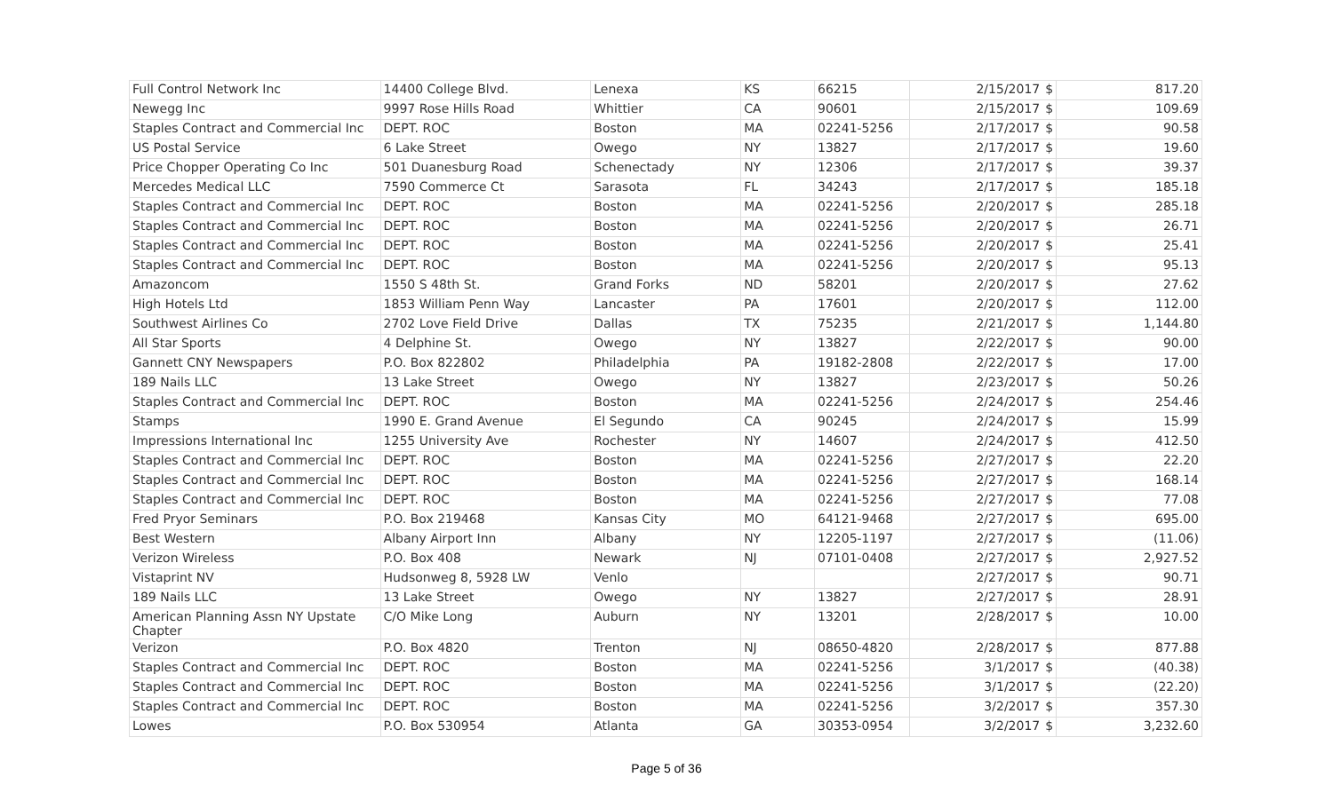| Full Control Network Inc | 14400 College Blvd. | Lenexa | KS | 66215 | 2/15/2017 | $ | 817.20 |
| Newegg Inc | 9997 Rose Hills Road | Whittier | CA | 90601 | 2/15/2017 | $ | 109.69 |
| Staples Contract and Commercial Inc | DEPT. ROC | Boston | MA | 02241-5256 | 2/17/2017 | $ | 90.58 |
| US Postal Service | 6 Lake Street | Owego | NY | 13827 | 2/17/2017 | $ | 19.60 |
| Price Chopper Operating Co Inc | 501 Duanesburg Road | Schenectady | NY | 12306 | 2/17/2017 | $ | 39.37 |
| Mercedes Medical LLC | 7590 Commerce Ct | Sarasota | FL | 34243 | 2/17/2017 | $ | 185.18 |
| Staples Contract and Commercial Inc | DEPT. ROC | Boston | MA | 02241-5256 | 2/20/2017 | $ | 285.18 |
| Staples Contract and Commercial Inc | DEPT. ROC | Boston | MA | 02241-5256 | 2/20/2017 | $ | 26.71 |
| Staples Contract and Commercial Inc | DEPT. ROC | Boston | MA | 02241-5256 | 2/20/2017 | $ | 25.41 |
| Staples Contract and Commercial Inc | DEPT. ROC | Boston | MA | 02241-5256 | 2/20/2017 | $ | 95.13 |
| Amazoncom | 1550 S 48th St. | Grand Forks | ND | 58201 | 2/20/2017 | $ | 27.62 |
| High Hotels Ltd | 1853 William Penn Way | Lancaster | PA | 17601 | 2/20/2017 | $ | 112.00 |
| Southwest Airlines Co | 2702 Love Field Drive | Dallas | TX | 75235 | 2/21/2017 | $ | 1,144.80 |
| All Star Sports | 4 Delphine St. | Owego | NY | 13827 | 2/22/2017 | $ | 90.00 |
| Gannett CNY Newspapers | P.O. Box 822802 | Philadelphia | PA | 19182-2808 | 2/22/2017 | $ | 17.00 |
| 189 Nails LLC | 13 Lake Street | Owego | NY | 13827 | 2/23/2017 | $ | 50.26 |
| Staples Contract and Commercial Inc | DEPT. ROC | Boston | MA | 02241-5256 | 2/24/2017 | $ | 254.46 |
| Stamps | 1990 E. Grand Avenue | El Segundo | CA | 90245 | 2/24/2017 | $ | 15.99 |
| Impressions International Inc | 1255 University Ave | Rochester | NY | 14607 | 2/24/2017 | $ | 412.50 |
| Staples Contract and Commercial Inc | DEPT. ROC | Boston | MA | 02241-5256 | 2/27/2017 | $ | 22.20 |
| Staples Contract and Commercial Inc | DEPT. ROC | Boston | MA | 02241-5256 | 2/27/2017 | $ | 168.14 |
| Staples Contract and Commercial Inc | DEPT. ROC | Boston | MA | 02241-5256 | 2/27/2017 | $ | 77.08 |
| Fred Pryor Seminars | P.O. Box 219468 | Kansas City | MO | 64121-9468 | 2/27/2017 | $ | 695.00 |
| Best Western | Albany Airport Inn | Albany | NY | 12205-1197 | 2/27/2017 | $ | (11.06) |
| Verizon Wireless | P.O. Box 408 | Newark | NJ | 07101-0408 | 2/27/2017 | $ | 2,927.52 |
| Vistaprint NV | Hudsonweg 8, 5928 LW | Venlo | | | 2/27/2017 | $ | 90.71 |
| 189 Nails LLC | 13 Lake Street | Owego | NY | 13827 | 2/27/2017 | $ | 28.91 |
| American Planning Assn NY Upstate Chapter | C/O Mike Long | Auburn | NY | 13201 | 2/28/2017 | $ | 10.00 |
| Verizon | P.O. Box 4820 | Trenton | NJ | 08650-4820 | 2/28/2017 | $ | 877.88 |
| Staples Contract and Commercial Inc | DEPT. ROC | Boston | MA | 02241-5256 | 3/1/2017 | $ | (40.38) |
| Staples Contract and Commercial Inc | DEPT. ROC | Boston | MA | 02241-5256 | 3/1/2017 | $ | (22.20) |
| Staples Contract and Commercial Inc | DEPT. ROC | Boston | MA | 02241-5256 | 3/2/2017 | $ | 357.30 |
| Lowes | P.O. Box 530954 | Atlanta | GA | 30353-0954 | 3/2/2017 | $ | 3,232.60 |
Page 5 of 36